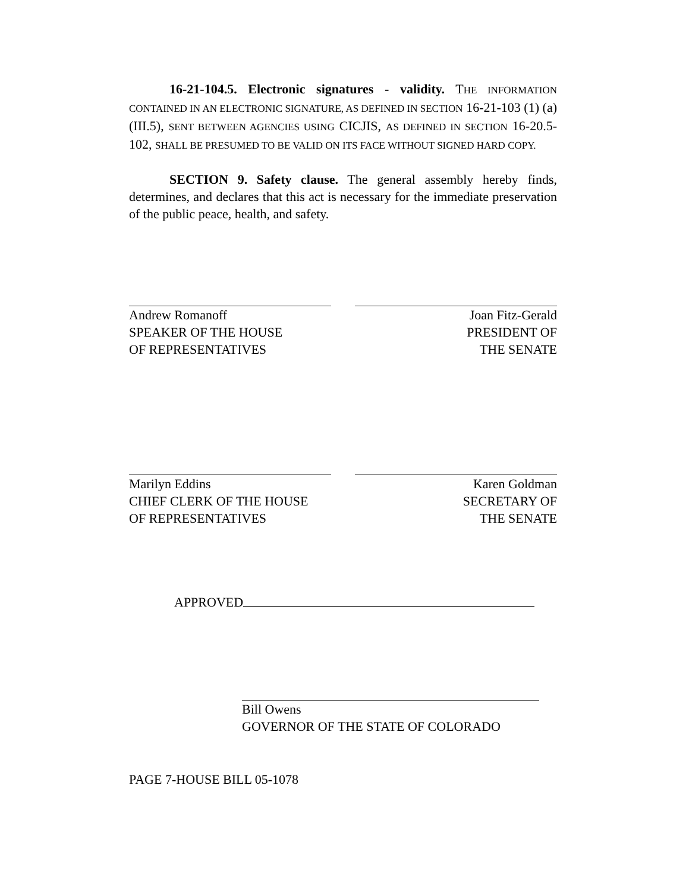16-21-104.5. Electronic signatures - validity. THE INFORMATION CONTAINED IN AN ELECTRONIC SIGNATURE, AS DEFINED IN SECTION 16-21-103 (1) (a) (III.5), SENT BETWEEN AGENCIES USING CICJIS, AS DEFINED IN SECTION 16-20.5-102, SHALL BE PRESUMED TO BE VALID ON ITS FACE WITHOUT SIGNED HARD COPY.
SECTION 9. Safety clause. The general assembly hereby finds, determines, and declares that this act is necessary for the immediate preservation of the public peace, health, and safety.
Andrew Romanoff
SPEAKER OF THE HOUSE
OF REPRESENTATIVES
Joan Fitz-Gerald
PRESIDENT OF
THE SENATE
Marilyn Eddins
CHIEF CLERK OF THE HOUSE
OF REPRESENTATIVES
Karen Goldman
SECRETARY OF
THE SENATE
APPROVED
Bill Owens
GOVERNOR OF THE STATE OF COLORADO
PAGE 7-HOUSE BILL 05-1078